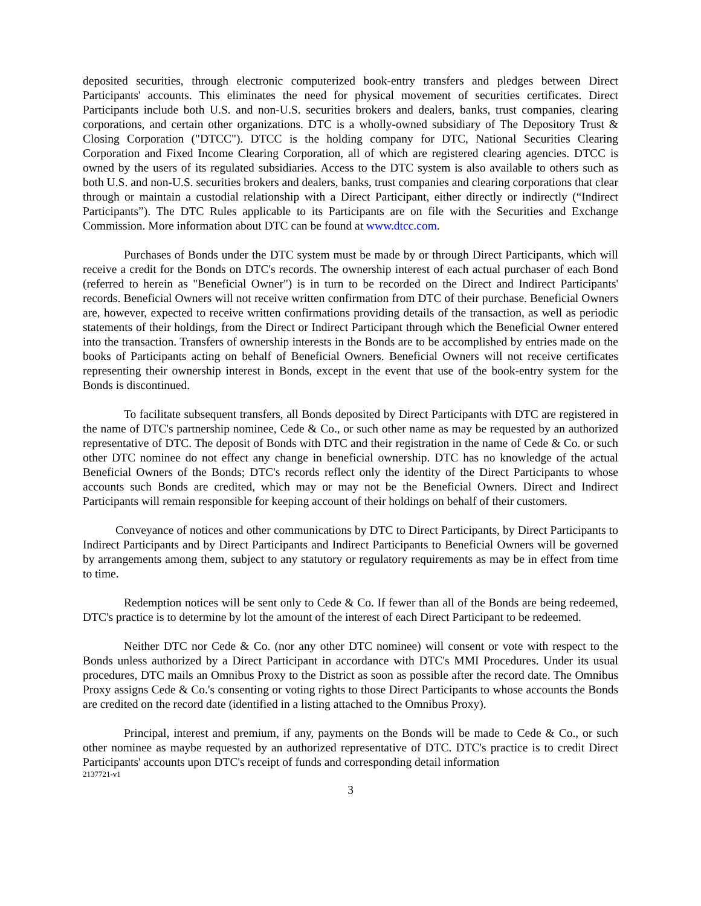deposited securities, through electronic computerized book-entry transfers and pledges between Direct Participants' accounts. This eliminates the need for physical movement of securities certificates. Direct Participants include both U.S. and non-U.S. securities brokers and dealers, banks, trust companies, clearing corporations, and certain other organizations. DTC is a wholly-owned subsidiary of The Depository Trust & Closing Corporation ("DTCC"). DTCC is the holding company for DTC, National Securities Clearing Corporation and Fixed Income Clearing Corporation, all of which are registered clearing agencies. DTCC is owned by the users of its regulated subsidiaries. Access to the DTC system is also available to others such as both U.S. and non-U.S. securities brokers and dealers, banks, trust companies and clearing corporations that clear through or maintain a custodial relationship with a Direct Participant, either directly or indirectly (“Indirect Participants”). The DTC Rules applicable to its Participants are on file with the Securities and Exchange Commission. More information about DTC can be found at www.dtcc.com.
Purchases of Bonds under the DTC system must be made by or through Direct Participants, which will receive a credit for the Bonds on DTC's records. The ownership interest of each actual purchaser of each Bond (referred to herein as "Beneficial Owner") is in turn to be recorded on the Direct and Indirect Participants' records. Beneficial Owners will not receive written confirmation from DTC of their purchase. Beneficial Owners are, however, expected to receive written confirmations providing details of the transaction, as well as periodic statements of their holdings, from the Direct or Indirect Participant through which the Beneficial Owner entered into the transaction. Transfers of ownership interests in the Bonds are to be accomplished by entries made on the books of Participants acting on behalf of Beneficial Owners. Beneficial Owners will not receive certificates representing their ownership interest in Bonds, except in the event that use of the book-entry system for the Bonds is discontinued.
To facilitate subsequent transfers, all Bonds deposited by Direct Participants with DTC are registered in the name of DTC's partnership nominee, Cede & Co., or such other name as may be requested by an authorized representative of DTC. The deposit of Bonds with DTC and their registration in the name of Cede & Co. or such other DTC nominee do not effect any change in beneficial ownership. DTC has no knowledge of the actual Beneficial Owners of the Bonds; DTC's records reflect only the identity of the Direct Participants to whose accounts such Bonds are credited, which may or may not be the Beneficial Owners. Direct and Indirect Participants will remain responsible for keeping account of their holdings on behalf of their customers.
Conveyance of notices and other communications by DTC to Direct Participants, by Direct Participants to Indirect Participants and by Direct Participants and Indirect Participants to Beneficial Owners will be governed by arrangements among them, subject to any statutory or regulatory requirements as may be in effect from time to time.
Redemption notices will be sent only to Cede & Co. If fewer than all of the Bonds are being redeemed, DTC's practice is to determine by lot the amount of the interest of each Direct Participant to be redeemed.
Neither DTC nor Cede & Co. (nor any other DTC nominee) will consent or vote with respect to the Bonds unless authorized by a Direct Participant in accordance with DTC's MMI Procedures. Under its usual procedures, DTC mails an Omnibus Proxy to the District as soon as possible after the record date. The Omnibus Proxy assigns Cede & Co.'s consenting or voting rights to those Direct Participants to whose accounts the Bonds are credited on the record date (identified in a listing attached to the Omnibus Proxy).
Principal, interest and premium, if any, payments on the Bonds will be made to Cede & Co., or such other nominee as maybe requested by an authorized representative of DTC. DTC's practice is to credit Direct Participants' accounts upon DTC's receipt of funds and corresponding detail information
2137721-v1
3